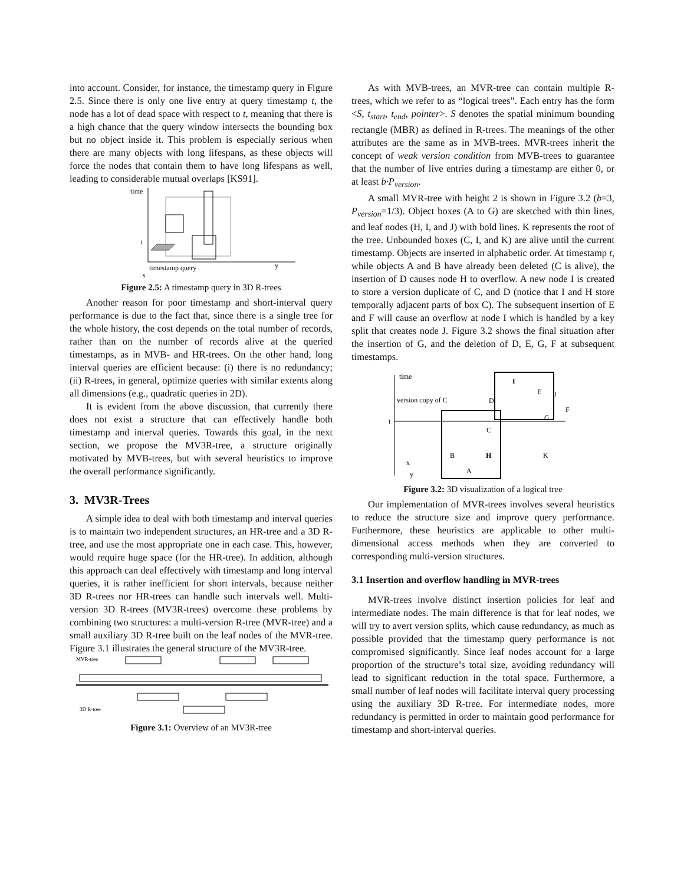into account. Consider, for instance, the timestamp query in Figure 2.5. Since there is only one live entry at query timestamp t, the node has a lot of dead space with respect to t, meaning that there is a high chance that the query window intersects the bounding box but no object inside it. This problem is especially serious when there are many objects with long lifespans, as these objects will force the nodes that contain them to have long lifespans as well, leading to considerable mutual overlaps [KS91].
time
t
y
x
timestamp query
Figure 2.5: A timestamp query in 3D R-trees
Another reason for poor timestamp and short-interval query performance is due to the fact that, since there is a single tree for the whole history, the cost depends on the total number of records, rather than on the number of records alive at the queried timestamps, as in MVB- and HR-trees. On the other hand, long interval queries are efficient because: (i) there is no redundancy; (ii) R-trees, in general, optimize queries with similar extents along all dimensions (e.g., quadratic queries in 2D).
It is evident from the above discussion, that currently there does not exist a structure that can effectively handle both timestamp and interval queries. Towards this goal, in the next section, we propose the MV3R-tree, a structure originally motivated by MVB-trees, but with several heuristics to improve the overall performance significantly.
3. MV3R-Trees
A simple idea to deal with both timestamp and interval queries is to maintain two independent structures, an HR-tree and a 3D R-tree, and use the most appropriate one in each case. This, however, would require huge space (for the HR-tree). In addition, although this approach can deal effectively with timestamp and long interval queries, it is rather inefficient for short intervals, because neither 3D R-trees nor HR-trees can handle such intervals well. Multi-version 3D R-trees (MV3R-trees) overcome these problems by combining two structures: a multi-version R-tree (MVR-tree) and a small auxiliary 3D R-tree built on the leaf nodes of the MVR-tree. Figure 3.1 illustrates the general structure of the MV3R-tree.
MVR-tree
3D R-tree
Figure 3.1: Overview of an MV3R-tree
As with MVB-trees, an MVR-tree can contain multiple R-trees, which we refer to as “logical trees”. Each entry has the form <S, t<sub>start</sub>, t<sub>end</sub>, pointer>. S denotes the spatial minimum bounding rectangle (MBR) as defined in R-trees. The meanings of the other attributes are the same as in MVB-trees. MVR-trees inherit the concept of weak version condition from MVB-trees to guarantee that the number of live entries during a timestamp are either 0, or at least b·P<sub>version</sub>.
A small MVR-tree with height 2 is shown in Figure 3.2 (b=3, P<sub>version</sub>=1/3). Object boxes (A to G) are sketched with thin lines, and leaf nodes (H, I, and J) with bold lines. K represents the root of the tree. Unbounded boxes (C, I, and K) are alive until the current timestamp. Objects are inserted in alphabetic order. At timestamp t, while objects A and B have already been deleted (C is alive), the insertion of D causes node H to overflow. A new node I is created to store a version duplicate of C, and D (notice that I and H store temporally adjacent parts of box C). The subsequent insertion of E and F will cause an overflow at node I which is handled by a key split that creates node J. Figure 3.2 shows the final situation after the insertion of G, and the deletion of D, E, G, F at subsequent timestamps.
time
version copy of C
t
I
D
E
J
F
G
C
B
H
K
A
x
y
Figure 3.2: 3D visualization of a logical tree
Our implementation of MVR-trees involves several heuristics to reduce the structure size and improve query performance. Furthermore, these heuristics are applicable to other multi-dimensional access methods when they are converted to corresponding multi-version structures.
3.1 Insertion and overflow handling in MVR-trees
MVR-trees involve distinct insertion policies for leaf and intermediate nodes. The main difference is that for leaf nodes, we will try to avert version splits, which cause redundancy, as much as possible provided that the timestamp query performance is not compromised significantly. Since leaf nodes account for a large proportion of the structure’s total size, avoiding redundancy will lead to significant reduction in the total space. Furthermore, a small number of leaf nodes will facilitate interval query processing using the auxiliary 3D R-tree. For intermediate nodes, more redundancy is permitted in order to maintain good performance for timestamp and short-interval queries.